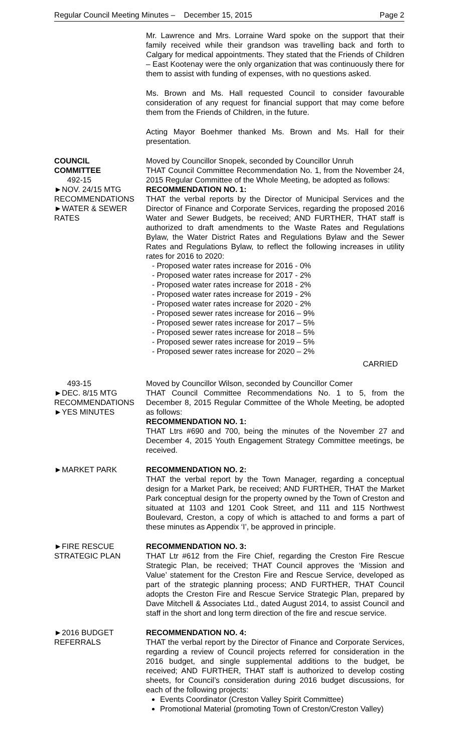Regular Council Meeting Minutes – December 15, 2015 Page 2
Mr. Lawrence and Mrs. Lorraine Ward spoke on the support that their family received while their grandson was travelling back and forth to Calgary for medical appointments. They stated that the Friends of Children – East Kootenay were the only organization that was continuously there for them to assist with funding of expenses, with no questions asked.
Ms. Brown and Ms. Hall requested Council to consider favourable consideration of any request for financial support that may come before them from the Friends of Children, in the future.
Acting Mayor Boehmer thanked Ms. Brown and Ms. Hall for their presentation.
COUNCIL
COMMITTEE
492-15
►NOV. 24/15 MTG
RECOMMENDATIONS
►WATER & SEWER
RATES
Moved by Councillor Snopek, seconded by Councillor Unruh
THAT Council Committee Recommendation No. 1, from the November 24, 2015 Regular Committee of the Whole Meeting, be adopted as follows:
RECOMMENDATION NO. 1:
THAT the verbal reports by the Director of Municipal Services and the Director of Finance and Corporate Services, regarding the proposed 2016 Water and Sewer Budgets, be received; AND FURTHER, THAT staff is authorized to draft amendments to the Waste Rates and Regulations Bylaw, the Water District Rates and Regulations Bylaw and the Sewer Rates and Regulations Bylaw, to reflect the following increases in utility rates for 2016 to 2020:
- Proposed water rates increase for 2016 - 0%
- Proposed water rates increase for 2017 - 2%
- Proposed water rates increase for 2018 - 2%
- Proposed water rates increase for 2019 - 2%
- Proposed water rates increase for 2020 - 2%
- Proposed sewer rates increase for 2016 – 9%
- Proposed sewer rates increase for 2017 – 5%
- Proposed sewer rates increase for 2018 – 5%
- Proposed sewer rates increase for 2019 – 5%
- Proposed sewer rates increase for 2020 – 2%
CARRIED
493-15
►DEC. 8/15 MTG
RECOMMENDATIONS
►YES MINUTES
Moved by Councillor Wilson, seconded by Councillor Comer
THAT Council Committee Recommendations No. 1 to 5, from the December 8, 2015 Regular Committee of the Whole Meeting, be adopted as follows:
RECOMMENDATION NO. 1:
THAT Ltrs #690 and 700, being the minutes of the November 27 and December 4, 2015 Youth Engagement Strategy Committee meetings, be received.
►MARKET PARK RECOMMENDATION NO. 2:
THAT the verbal report by the Town Manager, regarding a conceptual design for a Market Park, be received; AND FURTHER, THAT the Market Park conceptual design for the property owned by the Town of Creston and situated at 1103 and 1201 Cook Street, and 111 and 115 Northwest Boulevard, Creston, a copy of which is attached to and forms a part of these minutes as Appendix ‘I’, be approved in principle.
►FIRE RESCUE
STRATEGIC PLAN
RECOMMENDATION NO. 3:
THAT Ltr #612 from the Fire Chief, regarding the Creston Fire Rescue Strategic Plan, be received; THAT Council approves the ‘Mission and Value’ statement for the Creston Fire and Rescue Service, developed as part of the strategic planning process; AND FURTHER, THAT Council adopts the Creston Fire and Rescue Service Strategic Plan, prepared by Dave Mitchell & Associates Ltd., dated August 2014, to assist Council and staff in the short and long term direction of the fire and rescue service.
►2016 BUDGET
REFERRALS
RECOMMENDATION NO. 4:
THAT the verbal report by the Director of Finance and Corporate Services, regarding a review of Council projects referred for consideration in the 2016 budget, and single supplemental additions to the budget, be received; AND FURTHER, THAT staff is authorized to develop costing sheets, for Council’s consideration during 2016 budget discussions, for each of the following projects:
Events Coordinator (Creston Valley Spirit Committee)
Promotional Material (promoting Town of Creston/Creston Valley)